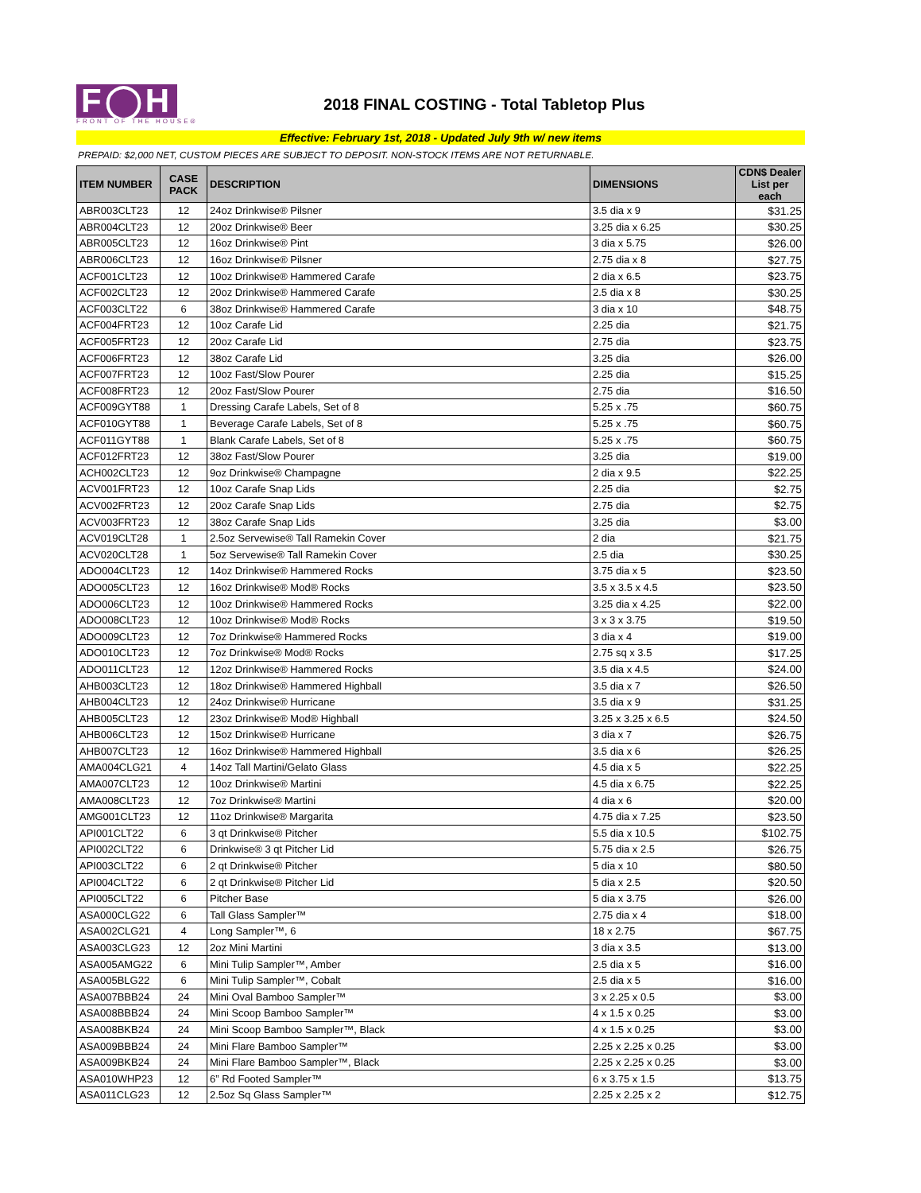F◯H
FRONT OF THE HOUSE®
2018 FINAL COSTING - Total Tabletop Plus
Effective: February 1st, 2018 - Updated July 9th w/ new items
PREPAID: $2,000 NET, CUSTOM PIECES ARE SUBJECT TO DEPOSIT. NON-STOCK ITEMS ARE NOT RETURNABLE.
| ITEM NUMBER | CASE PACK | DESCRIPTION | DIMENSIONS | CDN$ Dealer List per each |
| --- | --- | --- | --- | --- |
| ABR003CLT23 | 12 | 24oz Drinkwise® Pilsner | 3.5 dia x 9 | $31.25 |
| ABR004CLT23 | 12 | 20oz Drinkwise® Beer | 3.25 dia x 6.25 | $30.25 |
| ABR005CLT23 | 12 | 16oz Drinkwise® Pint | 3 dia x 5.75 | $26.00 |
| ABR006CLT23 | 12 | 16oz Drinkwise® Pilsner | 2.75 dia x 8 | $27.75 |
| ACF001CLT23 | 12 | 10oz Drinkwise® Hammered Carafe | 2 dia x 6.5 | $23.75 |
| ACF002CLT23 | 12 | 20oz Drinkwise® Hammered Carafe | 2.5 dia x 8 | $30.25 |
| ACF003CLT22 | 6 | 38oz Drinkwise® Hammered Carafe | 3 dia x 10 | $48.75 |
| ACF004FRT23 | 12 | 10oz Carafe Lid | 2.25 dia | $21.75 |
| ACF005FRT23 | 12 | 20oz Carafe Lid | 2.75 dia | $23.75 |
| ACF006FRT23 | 12 | 38oz Carafe Lid | 3.25 dia | $26.00 |
| ACF007FRT23 | 12 | 10oz Fast/Slow Pourer | 2.25 dia | $15.25 |
| ACF008FRT23 | 12 | 20oz Fast/Slow Pourer | 2.75 dia | $16.50 |
| ACF009GYT88 | 1 | Dressing Carafe Labels, Set of 8 | 5.25 x .75 | $60.75 |
| ACF010GYT88 | 1 | Beverage Carafe Labels, Set of 8 | 5.25 x .75 | $60.75 |
| ACF011GYT88 | 1 | Blank Carafe Labels, Set of 8 | 5.25 x .75 | $60.75 |
| ACF012FRT23 | 12 | 38oz Fast/Slow Pourer | 3.25 dia | $19.00 |
| ACH002CLT23 | 12 | 9oz Drinkwise® Champagne | 2 dia x 9.5 | $22.25 |
| ACV001FRT23 | 12 | 10oz Carafe Snap Lids | 2.25 dia | $2.75 |
| ACV002FRT23 | 12 | 20oz Carafe Snap Lids | 2.75 dia | $2.75 |
| ACV003FRT23 | 12 | 38oz Carafe Snap Lids | 3.25 dia | $3.00 |
| ACV019CLT28 | 1 | 2.5oz Servewise® Tall Ramekin Cover | 2 dia | $21.75 |
| ACV020CLT28 | 1 | 5oz Servewise® Tall Ramekin Cover | 2.5 dia | $30.25 |
| ADO004CLT23 | 12 | 14oz Drinkwise® Hammered Rocks | 3.75 dia x 5 | $23.50 |
| ADO005CLT23 | 12 | 16oz Drinkwise® Mod® Rocks | 3.5 x 3.5 x 4.5 | $23.50 |
| ADO006CLT23 | 12 | 10oz Drinkwise® Hammered Rocks | 3.25 dia x 4.25 | $22.00 |
| ADO008CLT23 | 12 | 10oz Drinkwise® Mod® Rocks | 3 x 3 x 3.75 | $19.50 |
| ADO009CLT23 | 12 | 7oz Drinkwise® Hammered Rocks | 3 dia x 4 | $19.00 |
| ADO010CLT23 | 12 | 7oz Drinkwise® Mod® Rocks | 2.75 sq x 3.5 | $17.25 |
| ADO011CLT23 | 12 | 12oz Drinkwise® Hammered Rocks | 3.5 dia x 4.5 | $24.00 |
| AHB003CLT23 | 12 | 18oz Drinkwise® Hammered Highball | 3.5 dia x 7 | $26.50 |
| AHB004CLT23 | 12 | 24oz Drinkwise® Hurricane | 3.5 dia x 9 | $31.25 |
| AHB005CLT23 | 12 | 23oz Drinkwise® Mod® Highball | 3.25 x 3.25 x 6.5 | $24.50 |
| AHB006CLT23 | 12 | 15oz Drinkwise® Hurricane | 3 dia x 7 | $26.75 |
| AHB007CLT23 | 12 | 16oz Drinkwise® Hammered Highball | 3.5 dia x 6 | $26.25 |
| AMA004CLG21 | 4 | 14oz Tall Martini/Gelato Glass | 4.5 dia x 5 | $22.25 |
| AMA007CLT23 | 12 | 10oz Drinkwise® Martini | 4.5 dia x 6.75 | $22.25 |
| AMA008CLT23 | 12 | 7oz Drinkwise® Martini | 4 dia x 6 | $20.00 |
| AMG001CLT23 | 12 | 11oz Drinkwise® Margarita | 4.75 dia x 7.25 | $23.50 |
| API001CLT22 | 6 | 3 qt Drinkwise® Pitcher | 5.5 dia x 10.5 | $102.75 |
| API002CLT22 | 6 | Drinkwise® 3 qt Pitcher Lid | 5.75 dia x 2.5 | $26.75 |
| API003CLT22 | 6 | 2 qt Drinkwise® Pitcher | 5 dia x 10 | $80.50 |
| API004CLT22 | 6 | 2 qt Drinkwise® Pitcher Lid | 5 dia x 2.5 | $20.50 |
| API005CLT22 | 6 | Pitcher Base | 5 dia x 3.75 | $26.00 |
| ASA000CLG22 | 6 | Tall Glass Sampler™ | 2.75 dia x 4 | $18.00 |
| ASA002CLG21 | 4 | Long Sampler™, 6 | 18 x 2.75 | $67.75 |
| ASA003CLG23 | 12 | 2oz Mini Martini | 3 dia x 3.5 | $13.00 |
| ASA005AMG22 | 6 | Mini Tulip Sampler™, Amber | 2.5 dia x 5 | $16.00 |
| ASA005BLG22 | 6 | Mini Tulip Sampler™, Cobalt | 2.5 dia x 5 | $16.00 |
| ASA007BBB24 | 24 | Mini Oval Bamboo Sampler™ | 3 x 2.25 x 0.5 | $3.00 |
| ASA008BBB24 | 24 | Mini Scoop Bamboo Sampler™ | 4 x 1.5 x 0.25 | $3.00 |
| ASA008BKB24 | 24 | Mini Scoop Bamboo Sampler™, Black | 4 x 1.5 x 0.25 | $3.00 |
| ASA009BBB24 | 24 | Mini Flare Bamboo Sampler™ | 2.25 x 2.25 x 0.25 | $3.00 |
| ASA009BKB24 | 24 | Mini Flare Bamboo Sampler™, Black | 2.25 x 2.25 x 0.25 | $3.00 |
| ASA010WHP23 | 12 | 6” Rd Footed Sampler™ | 6 x 3.75 x 1.5 | $13.75 |
| ASA011CLG23 | 12 | 2.5oz Sq Glass Sampler™ | 2.25 x 2.25 x 2 | $12.75 |